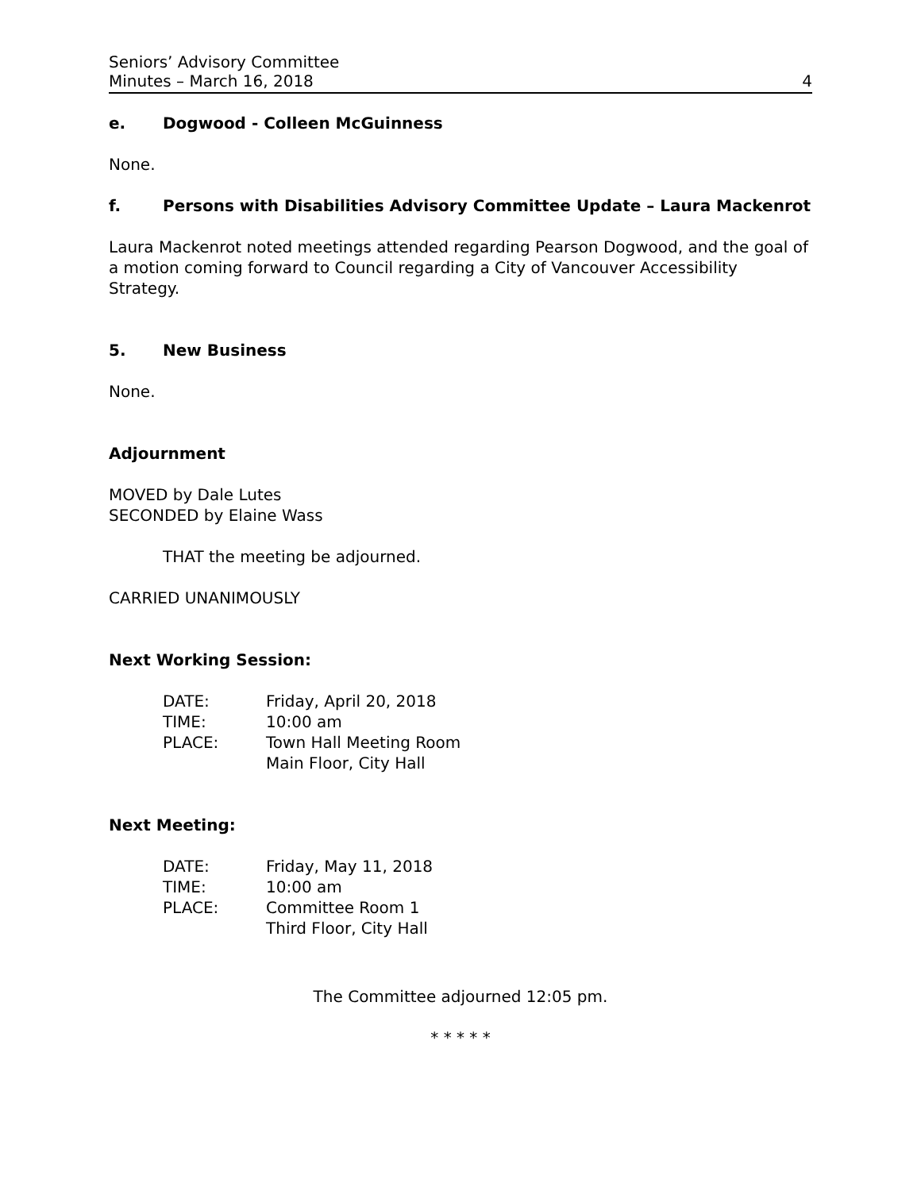Seniors’ Advisory Committee
Minutes – March 16, 2018 4
e. Dogwood - Colleen McGuinness
None.
f. Persons with Disabilities Advisory Committee Update – Laura Mackenrot
Laura Mackenrot noted meetings attended regarding Pearson Dogwood, and the goal of a motion coming forward to Council regarding a City of Vancouver Accessibility Strategy.
5. New Business
None.
Adjournment
MOVED by Dale Lutes
SECONDED by Elaine Wass
THAT the meeting be adjourned.
CARRIED UNANIMOUSLY
Next Working Session:
| DATE: | Friday, April 20, 2018 |
| TIME: | 10:00 am |
| PLACE: | Town Hall Meeting Room Main Floor, City Hall |
Next Meeting:
| DATE: | Friday, May 11, 2018 |
| TIME: | 10:00 am |
| PLACE: | Committee Room 1 Third Floor, City Hall |
The Committee adjourned 12:05 pm.
* * * * *